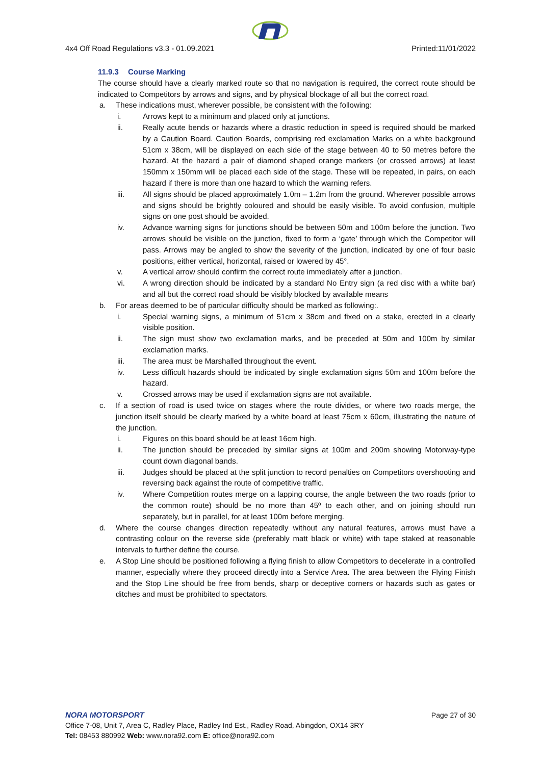4x4 Off Road Regulations v3.3 - 01.09.2021 Printed:11/01/2022
11.9.3 Course Marking
The course should have a clearly marked route so that no navigation is required, the correct route should be indicated to Competitors by arrows and signs, and by physical blockage of all but the correct road.
a. These indications must, wherever possible, be consistent with the following:
i. Arrows kept to a minimum and placed only at junctions.
ii. Really acute bends or hazards where a drastic reduction in speed is required should be marked by a Caution Board. Caution Boards, comprising red exclamation Marks on a white background 51cm x 38cm, will be displayed on each side of the stage between 40 to 50 metres before the hazard. At the hazard a pair of diamond shaped orange markers (or crossed arrows) at least 150mm x 150mm will be placed each side of the stage. These will be repeated, in pairs, on each hazard if there is more than one hazard to which the warning refers.
iii. All signs should be placed approximately 1.0m – 1.2m from the ground. Wherever possible arrows and signs should be brightly coloured and should be easily visible. To avoid confusion, multiple signs on one post should be avoided.
iv. Advance warning signs for junctions should be between 50m and 100m before the junction. Two arrows should be visible on the junction, fixed to form a ‘gate’ through which the Competitor will pass. Arrows may be angled to show the severity of the junction, indicated by one of four basic positions, either vertical, horizontal, raised or lowered by 45°.
v. A vertical arrow should confirm the correct route immediately after a junction.
vi. A wrong direction should be indicated by a standard No Entry sign (a red disc with a white bar) and all but the correct road should be visibly blocked by available means
b. For areas deemed to be of particular difficulty should be marked as following:.
i. Special warning signs, a minimum of 51cm x 38cm and fixed on a stake, erected in a clearly visible position.
ii. The sign must show two exclamation marks, and be preceded at 50m and 100m by similar exclamation marks.
iii. The area must be Marshalled throughout the event.
iv. Less difficult hazards should be indicated by single exclamation signs 50m and 100m before the hazard.
v. Crossed arrows may be used if exclamation signs are not available.
c. If a section of road is used twice on stages where the route divides, or where two roads merge, the junction itself should be clearly marked by a white board at least 75cm x 60cm, illustrating the nature of the junction.
i. Figures on this board should be at least 16cm high.
ii. The junction should be preceded by similar signs at 100m and 200m showing Motorway-type count down diagonal bands.
iii. Judges should be placed at the split junction to record penalties on Competitors overshooting and reversing back against the route of competitive traffic.
iv. Where Competition routes merge on a lapping course, the angle between the two roads (prior to the common route) should be no more than 45º to each other, and on joining should run separately, but in parallel, for at least 100m before merging.
d. Where the course changes direction repeatedly without any natural features, arrows must have a contrasting colour on the reverse side (preferably matt black or white) with tape staked at reasonable intervals to further define the course.
e. A Stop Line should be positioned following a flying finish to allow Competitors to decelerate in a controlled manner, especially where they proceed directly into a Service Area. The area between the Flying Finish and the Stop Line should be free from bends, sharp or deceptive corners or hazards such as gates or ditches and must be prohibited to spectators.
NORA MOTORSPORT Page 27 of 30
Office 7-08, Unit 7, Area C, Radley Place, Radley Ind Est., Radley Road, Abingdon, OX14 3RY
Tel: 08453 880992 Web: www.nora92.com E: office@nora92.com